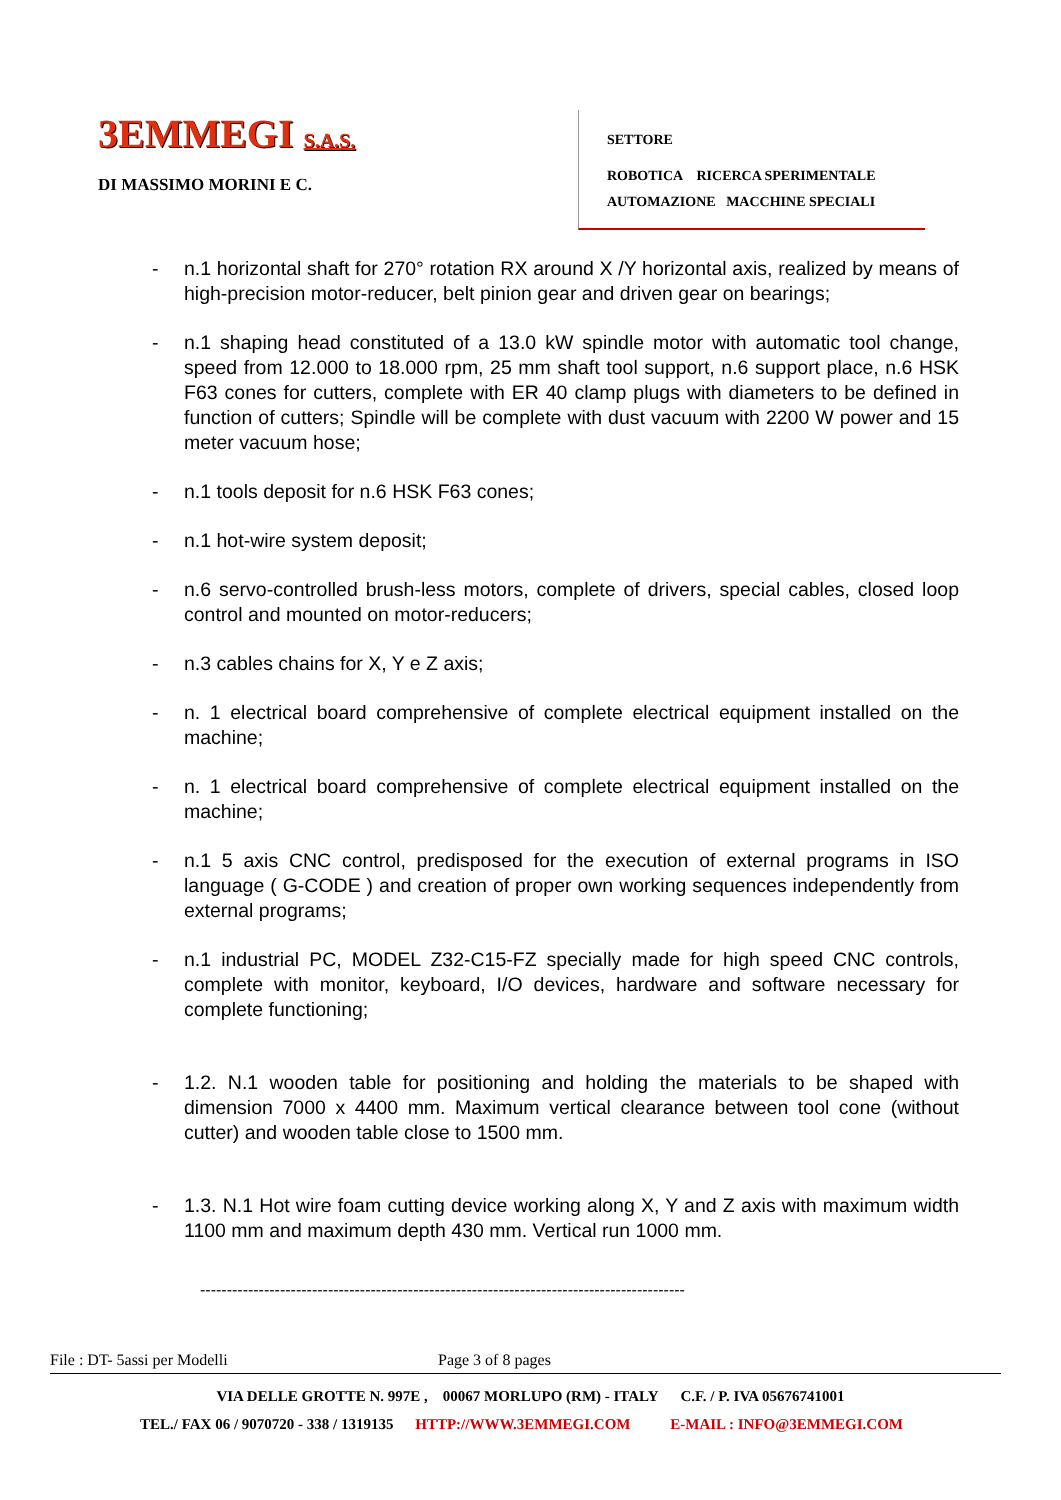3EMMEGI S.A.S.
DI MASSIMO MORINI E C.
SETTORE
ROBOTICA RICERCA SPERIMENTALE
AUTOMAZIONE MACCHINE SPECIALI
- n.1 horizontal shaft for 270° rotation RX around X /Y horizontal axis, realized by means of high-precision motor-reducer, belt pinion gear and driven gear on bearings;
- n.1 shaping head constituted of a 13.0 kW spindle motor with automatic tool change, speed from 12.000 to 18.000 rpm, 25 mm shaft tool support, n.6 support place, n.6 HSK F63 cones for cutters, complete with ER 40 clamp plugs with diameters to be defined in function of cutters; Spindle will be complete with dust vacuum with 2200 W power and 15 meter vacuum hose;
- n.1 tools deposit for n.6 HSK F63 cones;
- n.1 hot-wire system deposit;
- n.6 servo-controlled brush-less motors, complete of drivers, special cables, closed loop control and mounted on motor-reducers;
- n.3 cables chains for X, Y e Z axis;
- n. 1 electrical board comprehensive of complete electrical equipment installed on the machine;
- n. 1 electrical board comprehensive of complete electrical equipment installed on the machine;
- n.1 5 axis CNC control, predisposed for the execution of external programs in ISO language ( G-CODE ) and creation of proper own working sequences independently from external programs;
- n.1 industrial PC, MODEL Z32-C15-FZ specially made for high speed CNC controls, complete with monitor, keyboard, I/O devices, hardware and software necessary for complete functioning;
- 1.2. N.1 wooden table for positioning and holding the materials to be shaped with dimension 7000 x 4400 mm. Maximum vertical clearance between tool cone (without cutter) and wooden table close to 1500 mm.
- 1.3. N.1 Hot wire foam cutting device working along X, Y and Z axis with maximum width 1100 mm and maximum depth 430 mm. Vertical run 1000 mm.
-------------------------------------------------------------------------------------------
File : DT- 5assi per Modelli Page 3 of 8 pages
VIA DELLE GROTTE N. 997E , 00067 MORLUPO (RM) - ITALY C.F. / P. IVA 05676741001
TEL./ FAX 06 / 9070720 - 338 / 1319135 HTTP://WWW.3EMMEGI.COM E-MAIL : INFO@3EMMEGI.COM